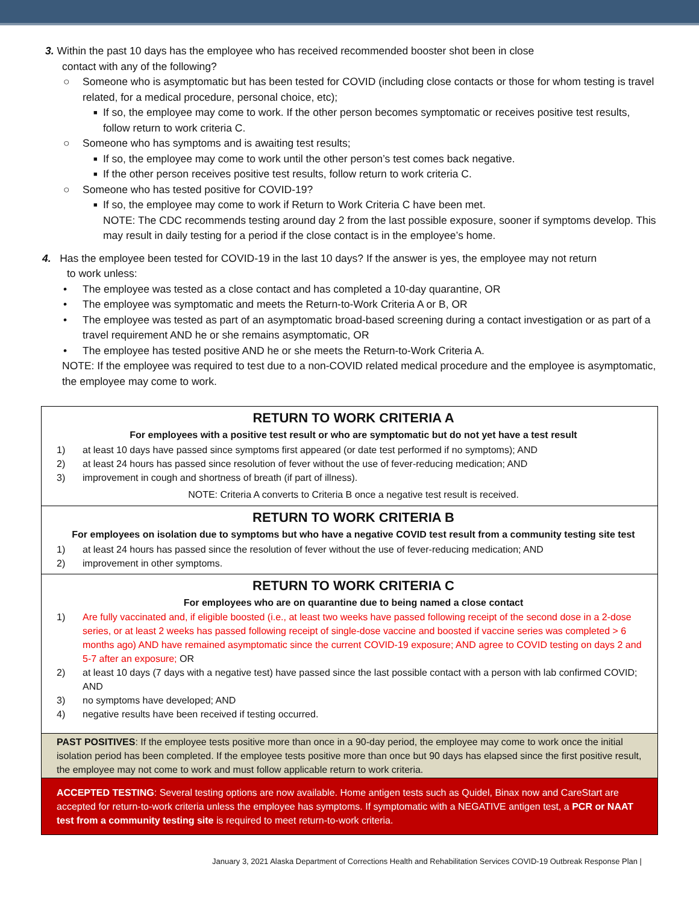3. Within the past 10 days has the employee who has received recommended booster shot been in close
contact with any of the following?
○ Someone who is asymptomatic but has been tested for COVID (including close contacts or those for whom testing is travel related, for a medical procedure, personal choice, etc);
■ If so, the employee may come to work. If the other person becomes symptomatic or receives positive test results, follow return to work criteria C.
○ Someone who has symptoms and is awaiting test results;
■ If so, the employee may come to work until the other person’s test comes back negative.
■ If the other person receives positive test results, follow return to work criteria C.
○ Someone who has tested positive for COVID-19?
■ If so, the employee may come to work if Return to Work Criteria C have been met.
NOTE: The CDC recommends testing around day 2 from the last possible exposure, sooner if symptoms develop. This may result in daily testing for a period if the close contact is in the employee’s home.
4. Has the employee been tested for COVID-19 in the last 10 days? If the answer is yes, the employee may not return
to work unless:
• The employee was tested as a close contact and has completed a 10-day quarantine, OR
• The employee was symptomatic and meets the Return-to-Work Criteria A or B, OR
• The employee was tested as part of an asymptomatic broad-based screening during a contact investigation or as part of a travel requirement AND he or she remains asymptomatic, OR
• The employee has tested positive AND he or she meets the Return-to-Work Criteria A.
NOTE: If the employee was required to test due to a non-COVID related medical procedure and the employee is asymptomatic, the employee may come to work.
RETURN TO WORK CRITERIA A
For employees with a positive test result or who are symptomatic but do not yet have a test result
1) at least 10 days have passed since symptoms first appeared (or date test performed if no symptoms); AND
2) at least 24 hours has passed since resolution of fever without the use of fever-reducing medication; AND
3) improvement in cough and shortness of breath (if part of illness).
NOTE: Criteria A converts to Criteria B once a negative test result is received.
RETURN TO WORK CRITERIA B
For employees on isolation due to symptoms but who have a negative COVID test result from a community testing site test
1) at least 24 hours has passed since the resolution of fever without the use of fever-reducing medication; AND
2) improvement in other symptoms.
RETURN TO WORK CRITERIA C
For employees who are on quarantine due to being named a close contact
1) Are fully vaccinated and, if eligible boosted (i.e., at least two weeks have passed following receipt of the second dose in a 2-dose series, or at least 2 weeks has passed following receipt of single-dose vaccine and boosted if vaccine series was completed > 6 months ago) AND have remained asymptomatic since the current COVID-19 exposure; AND agree to COVID testing on days 2 and 5-7 after an exposure; OR
2) at least 10 days (7 days with a negative test) have passed since the last possible contact with a person with lab confirmed COVID; AND
3) no symptoms have developed; AND
4) negative results have been received if testing occurred.
PAST POSITIVES: If the employee tests positive more than once in a 90-day period, the employee may come to work once the initial isolation period has been completed. If the employee tests positive more than once but 90 days has elapsed since the first positive result, the employee may not come to work and must follow applicable return to work criteria.
ACCEPTED TESTING: Several testing options are now available. Home antigen tests such as Quidel, Binax now and CareStart are accepted for return-to-work criteria unless the employee has symptoms. If symptomatic with a NEGATIVE antigen test, a PCR or NAAT test from a community testing site is required to meet return-to-work criteria.
January 3, 2021 Alaska Department of Corrections Health and Rehabilitation Services COVID-19 Outbreak Response Plan |